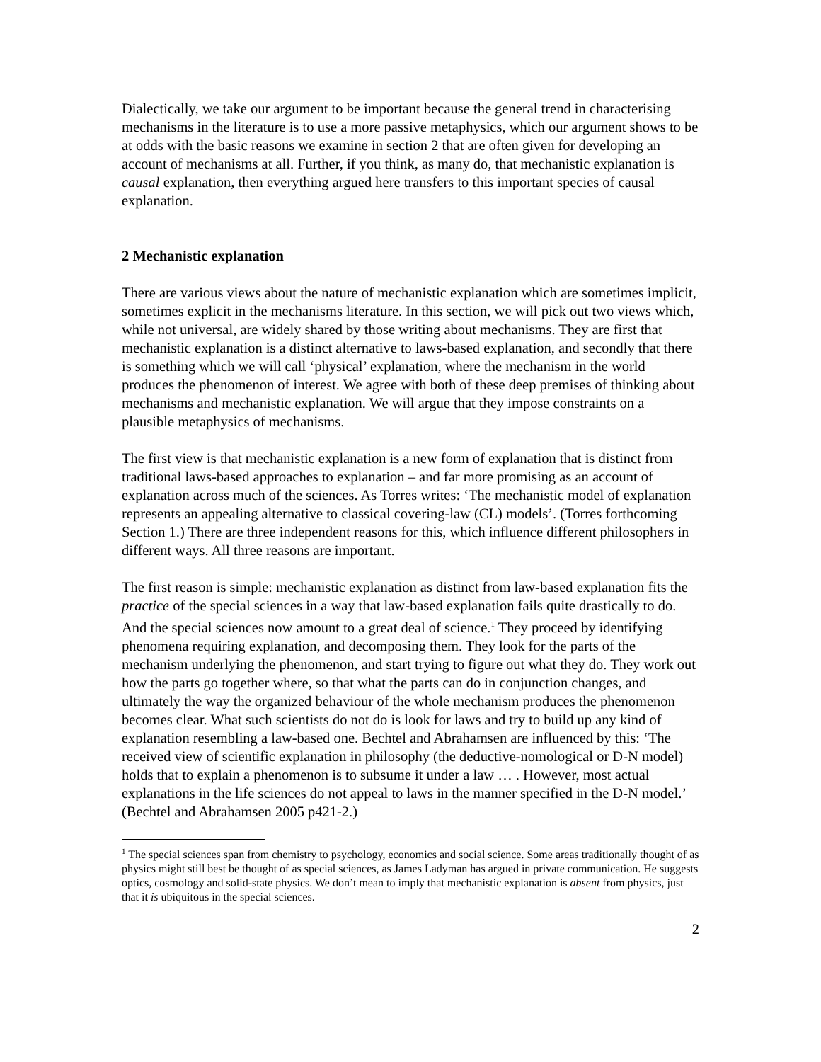Dialectically, we take our argument to be important because the general trend in characterising mechanisms in the literature is to use a more passive metaphysics, which our argument shows to be at odds with the basic reasons we examine in section 2 that are often given for developing an account of mechanisms at all. Further, if you think, as many do, that mechanistic explanation is causal explanation, then everything argued here transfers to this important species of causal explanation.
2 Mechanistic explanation
There are various views about the nature of mechanistic explanation which are sometimes implicit, sometimes explicit in the mechanisms literature. In this section, we will pick out two views which, while not universal, are widely shared by those writing about mechanisms. They are first that mechanistic explanation is a distinct alternative to laws-based explanation, and secondly that there is something which we will call ‘physical’ explanation, where the mechanism in the world produces the phenomenon of interest. We agree with both of these deep premises of thinking about mechanisms and mechanistic explanation. We will argue that they impose constraints on a plausible metaphysics of mechanisms.
The first view is that mechanistic explanation is a new form of explanation that is distinct from traditional laws-based approaches to explanation – and far more promising as an account of explanation across much of the sciences. As Torres writes: ‘The mechanistic model of explanation represents an appealing alternative to classical covering-law (CL) models’. (Torres forthcoming Section 1.) There are three independent reasons for this, which influence different philosophers in different ways. All three reasons are important.
The first reason is simple: mechanistic explanation as distinct from law-based explanation fits the practice of the special sciences in a way that law-based explanation fails quite drastically to do. And the special sciences now amount to a great deal of science.<sup>1</sup> They proceed by identifying phenomena requiring explanation, and decomposing them. They look for the parts of the mechanism underlying the phenomenon, and start trying to figure out what they do. They work out how the parts go together where, so that what the parts can do in conjunction changes, and ultimately the way the organized behaviour of the whole mechanism produces the phenomenon becomes clear. What such scientists do not do is look for laws and try to build up any kind of explanation resembling a law-based one. Bechtel and Abrahamsen are influenced by this: ‘The received view of scientific explanation in philosophy (the deductive-nomological or D-N model) holds that to explain a phenomenon is to subsume it under a law … . However, most actual explanations in the life sciences do not appeal to laws in the manner specified in the D-N model.’ (Bechtel and Abrahamsen 2005 p421-2.)
<sup>1</sup> The special sciences span from chemistry to psychology, economics and social science. Some areas traditionally thought of as physics might still best be thought of as special sciences, as James Ladyman has argued in private communication. He suggests optics, cosmology and solid-state physics. We don’t mean to imply that mechanistic explanation is absent from physics, just that it is ubiquitous in the special sciences.
2